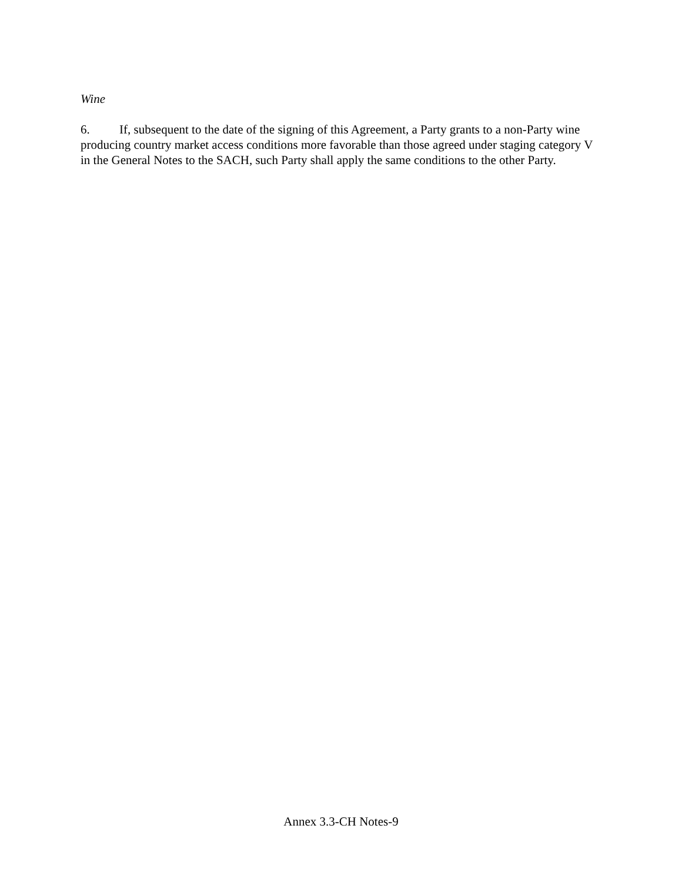Wine
6. If, subsequent to the date of the signing of this Agreement, a Party grants to a non-Party wine producing country market access conditions more favorable than those agreed under staging category V in the General Notes to the SACH, such Party shall apply the same conditions to the other Party.
Annex 3.3-CH Notes-9